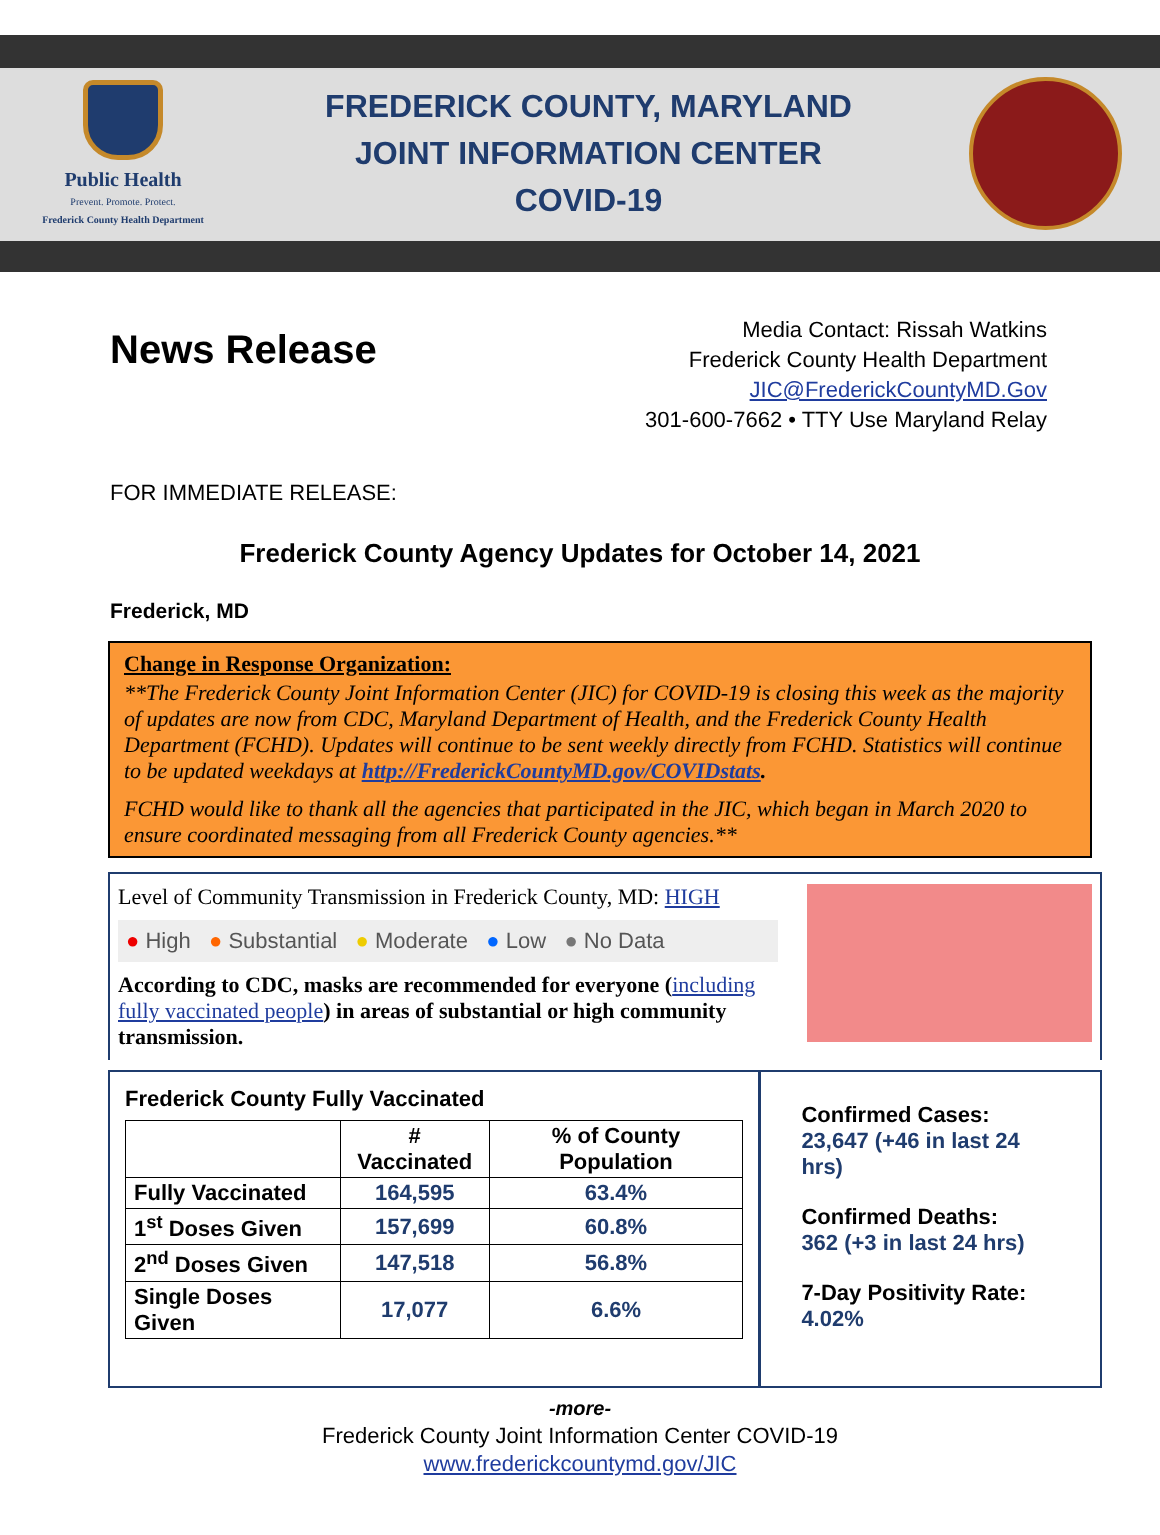Public Health
Prevent. Promote. Protect.
Frederick County Health Department
FREDERICK COUNTY, MARYLAND
JOINT INFORMATION CENTER
COVID-19
News Release
Media Contact: Rissah Watkins
Frederick County Health Department
JIC@FrederickCountyMD.Gov
301-600-7662 • TTY Use Maryland Relay
FOR IMMEDIATE RELEASE:
Frederick County Agency Updates for October 14, 2021
Frederick, MD
Change in Response Organization:
**The Frederick County Joint Information Center (JIC) for COVID-19 is closing this week as the majority of updates are now from CDC, Maryland Department of Health, and the Frederick County Health Department (FCHD). Updates will continue to be sent weekly directly from FCHD. Statistics will continue to be updated weekdays at http://FrederickCountyMD.gov/COVIDstats.
FCHD would like to thank all the agencies that participated in the JIC, which began in March 2020 to ensure coordinated messaging from all Frederick County agencies.**
Level of Community Transmission in Frederick County, MD: HIGH
● High ● Substantial ● Moderate ● Low ● No Data
According to CDC, masks are recommended for everyone (including fully vaccinated people) in areas of substantial or high community transmission.
Frederick County Fully Vaccinated
| | # Vaccinated | % of County Population |
| --- | --- | --- |
| Fully Vaccinated | 164,595 | 63.4% |
| 1<sup>st</sup> Doses Given | 157,699 | 60.8% |
| 2<sup>nd</sup> Doses Given | 147,518 | 56.8% |
| Single Doses Given | 17,077 | 6.6% |
Confirmed Cases:
23,647 (+46 in last 24 hrs)
Confirmed Deaths:
362 (+3 in last 24 hrs)
7-Day Positivity Rate:
4.02%
-more-
Frederick County Joint Information Center COVID-19
www.frederickcountymd.gov/JIC